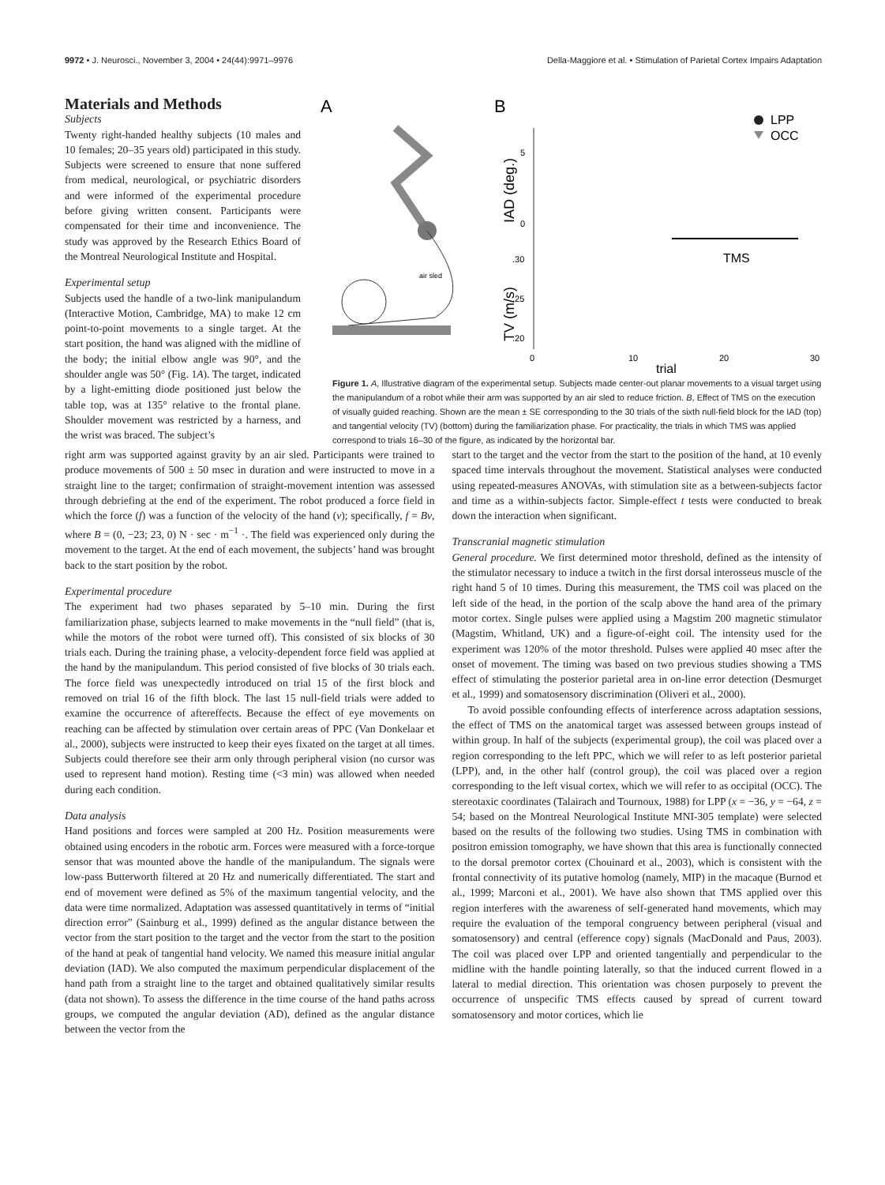9972 • J. Neurosci., November 3, 2004 • 24(44):9971–9976 Della-Maggiore et al. • Stimulation of Parietal Cortex Impairs Adaptation
Materials and Methods
Subjects
Twenty right-handed healthy subjects (10 males and 10 females; 20–35 years old) participated in this study. Subjects were screened to ensure that none suffered from medical, neurological, or psychiatric disorders and were informed of the experimental procedure before giving written consent. Participants were compensated for their time and inconvenience. The study was approved by the Research Ethics Board of the Montreal Neurological Institute and Hospital.
Experimental setup
Subjects used the handle of a two-link manipulandum (Interactive Motion, Cambridge, MA) to make 12 cm point-to-point movements to a single target. At the start position, the hand was aligned with the midline of the body; the initial elbow angle was 90°, and the shoulder angle was 50° (Fig. 1A). The target, indicated by a light-emitting diode positioned just below the table top, was at 135° relative to the frontal plane. Shoulder movement was restricted by a harness, and the wrist was braced. The subject’s
A
B
air sled
LPP
OCC
IAD (deg.)
TV (m/s)
5
0
.30
.25
.20
TMS
0
10
20
30
trial
Figure 1. A, Illustrative diagram of the experimental setup. Subjects made center-out planar movements to a visual target using the manipulandum of a robot while their arm was supported by an air sled to reduce friction. B, Effect of TMS on the execution of visually guided reaching. Shown are the mean ± SE corresponding to the 30 trials of the sixth null-field block for the IAD (top) and tangential velocity (TV) (bottom) during the familiarization phase. For practicality, the trials in which TMS was applied correspond to trials 16–30 of the figure, as indicated by the horizontal bar.
right arm was supported against gravity by an air sled. Participants were trained to produce movements of 500 ± 50 msec in duration and were instructed to move in a straight line to the target; confirmation of straight-movement intention was assessed through debriefing at the end of the experiment. The robot produced a force field in which the force (f) was a function of the velocity of the hand (v); specifically, f = Bv, where B = (0, −23; 23, 0) N · sec · m<sup>−1</sup> ·. The field was experienced only during the movement to the target. At the end of each movement, the subjects’ hand was brought back to the start position by the robot.
Experimental procedure
The experiment had two phases separated by 5–10 min. During the first familiarization phase, subjects learned to make movements in the “null field” (that is, while the motors of the robot were turned off). This consisted of six blocks of 30 trials each. During the training phase, a velocity-dependent force field was applied at the hand by the manipulandum. This period consisted of five blocks of 30 trials each. The force field was unexpectedly introduced on trial 15 of the first block and removed on trial 16 of the fifth block. The last 15 null-field trials were added to examine the occurrence of aftereffects. Because the effect of eye movements on reaching can be affected by stimulation over certain areas of PPC (Van Donkelaar et al., 2000), subjects were instructed to keep their eyes fixated on the target at all times. Subjects could therefore see their arm only through peripheral vision (no cursor was used to represent hand motion). Resting time (<3 min) was allowed when needed during each condition.
Data analysis
Hand positions and forces were sampled at 200 Hz. Position measurements were obtained using encoders in the robotic arm. Forces were measured with a force-torque sensor that was mounted above the handle of the manipulandum. The signals were low-pass Butterworth filtered at 20 Hz and numerically differentiated. The start and end of movement were defined as 5% of the maximum tangential velocity, and the data were time normalized. Adaptation was assessed quantitatively in terms of “initial direction error” (Sainburg et al., 1999) defined as the angular distance between the vector from the start position to the target and the vector from the start to the position of the hand at peak of tangential hand velocity. We named this measure initial angular deviation (IAD). We also computed the maximum perpendicular displacement of the hand path from a straight line to the target and obtained qualitatively similar results (data not shown). To assess the difference in the time course of the hand paths across groups, we computed the angular deviation (AD), defined as the angular distance between the vector from the
start to the target and the vector from the start to the position of the hand, at 10 evenly spaced time intervals throughout the movement. Statistical analyses were conducted using repeated-measures ANOVAs, with stimulation site as a between-subjects factor and time as a within-subjects factor. Simple-effect t tests were conducted to break down the interaction when significant.
Transcranial magnetic stimulation
General procedure. We first determined motor threshold, defined as the intensity of the stimulator necessary to induce a twitch in the first dorsal interosseus muscle of the right hand 5 of 10 times. During this measurement, the TMS coil was placed on the left side of the head, in the portion of the scalp above the hand area of the primary motor cortex. Single pulses were applied using a Magstim 200 magnetic stimulator (Magstim, Whitland, UK) and a figure-of-eight coil. The intensity used for the experiment was 120% of the motor threshold. Pulses were applied 40 msec after the onset of movement. The timing was based on two previous studies showing a TMS effect of stimulating the posterior parietal area in on-line error detection (Desmurget et al., 1999) and somatosensory discrimination (Oliveri et al., 2000).
To avoid possible confounding effects of interference across adaptation sessions, the effect of TMS on the anatomical target was assessed between groups instead of within group. In half of the subjects (experimental group), the coil was placed over a region corresponding to the left PPC, which we will refer to as left posterior parietal (LPP), and, in the other half (control group), the coil was placed over a region corresponding to the left visual cortex, which we will refer to as occipital (OCC). The stereotaxic coordinates (Talairach and Tournoux, 1988) for LPP (x = −36, y = −64, z = 54; based on the Montreal Neurological Institute MNI-305 template) were selected based on the results of the following two studies. Using TMS in combination with positron emission tomography, we have shown that this area is functionally connected to the dorsal premotor cortex (Chouinard et al., 2003), which is consistent with the frontal connectivity of its putative homolog (namely, MIP) in the macaque (Burnod et al., 1999; Marconi et al., 2001). We have also shown that TMS applied over this region interferes with the awareness of self-generated hand movements, which may require the evaluation of the temporal congruency between peripheral (visual and somatosensory) and central (efference copy) signals (MacDonald and Paus, 2003). The coil was placed over LPP and oriented tangentially and perpendicular to the midline with the handle pointing laterally, so that the induced current flowed in a lateral to medial direction. This orientation was chosen purposely to prevent the occurrence of unspecific TMS effects caused by spread of current toward somatosensory and motor cortices, which lie